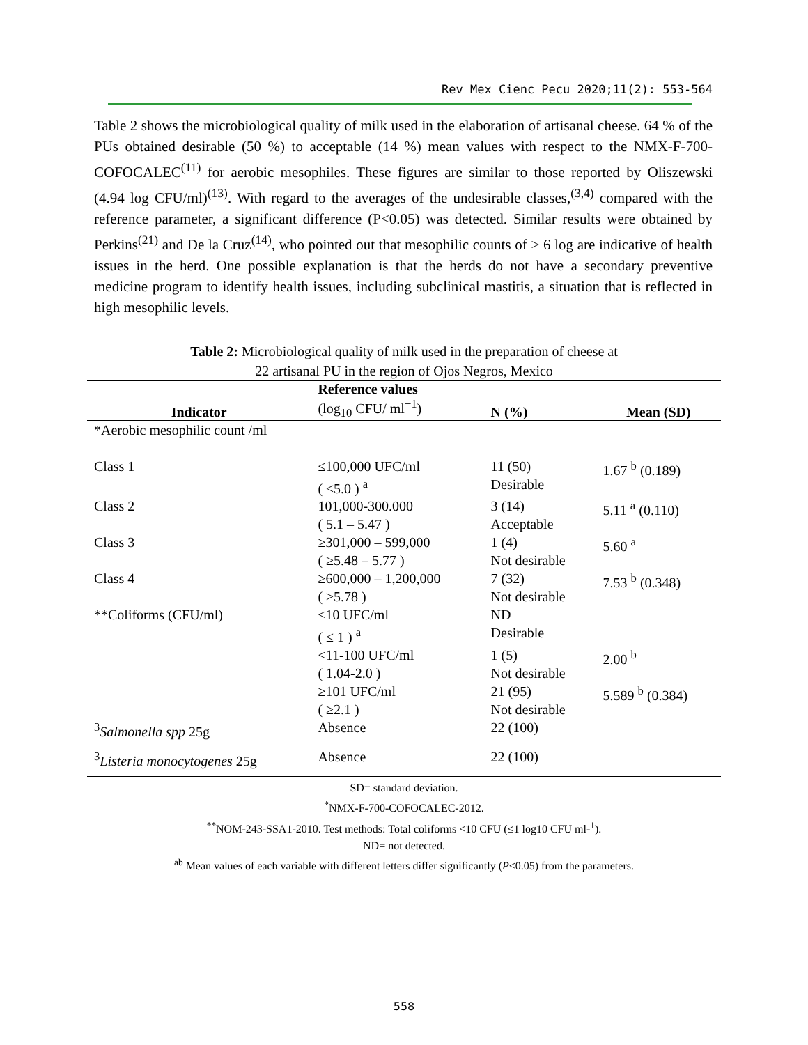Rev Mex Cienc Pecu 2020;11(2): 553-564
Table 2 shows the microbiological quality of milk used in the elaboration of artisanal cheese. 64 % of the PUs obtained desirable (50 %) to acceptable (14 %) mean values with respect to the NMX-F-700-COFOCALEC<sup>(11)</sup> for aerobic mesophiles. These figures are similar to those reported by Oliszewski (4.94 log CFU/ml)<sup>(13)</sup>. With regard to the averages of the undesirable classes,<sup>(3,4)</sup> compared with the reference parameter, a significant difference (P<0.05) was detected. Similar results were obtained by Perkins<sup>(21)</sup> and De la Cruz<sup>(14)</sup>, who pointed out that mesophilic counts of > 6 log are indicative of health issues in the herd. One possible explanation is that the herds do not have a secondary preventive medicine program to identify health issues, including subclinical mastitis, a situation that is reflected in high mesophilic levels.
Table 2: Microbiological quality of milk used in the preparation of cheese at
22 artisanal PU in the region of Ojos Negros, Mexico
| Indicator | Reference values (log<sub>10</sub> CFU/ ml<sup>−1</sup>) | N (%) | Mean (SD) |
| --- | --- | --- | --- |
| *Aerobic mesophilic count /ml | | | |
| Class 1 | ≤100,000 UFC/ml ( ≤5.0 ) <sup>a</sup> | 11 (50) Desirable | 1.67 <sup>b</sup> (0.189) |
| Class 2 | 101,000-300.000 ( 5.1 – 5.47 ) | 3 (14) Acceptable | 5.11 <sup>a</sup> (0.110) |
| Class 3 | ≥301,000 – 599,000 ( ≥5.48 – 5.77 ) | 1 (4) Not desirable | 5.60 <sup>a</sup> |
| Class 4 | ≥600,000 – 1,200,000 ( ≥5.78 ) | 7 (32) Not desirable | 7.53 <sup>b</sup> (0.348) |
| **Coliforms (CFU/ml) | ≤10 UFC/ml ( ≤ 1 ) <sup>a</sup> | ND Desirable | |
| | <11-100 UFC/ml ( 1.04-2.0 ) | 1 (5) Not desirable | 2.00 <sup>b</sup> |
| | ≥101 UFC/ml ( ≥2.1 ) | 21 (95) Not desirable | 5.589 <sup>b</sup> (0.384) |
| <sup>3</sup> Salmonella spp 25g | Absence | 22 (100) | |
| <sup>3</sup> Listeria monocytogenes 25g | Absence | 22 (100) | |
SD= standard deviation.
<sup>*</sup> NMX-F-700-COFOCALEC-2012.
<sup>**</sup> NOM-243-SSA1-2010. Test methods: Total coliforms <10 CFU (≤1 log10 CFU ml-<sup>1</sup>).
ND= not detected.
<sup>ab</sup> Mean values of each variable with different letters differ significantly (P<0.05) from the parameters.
558